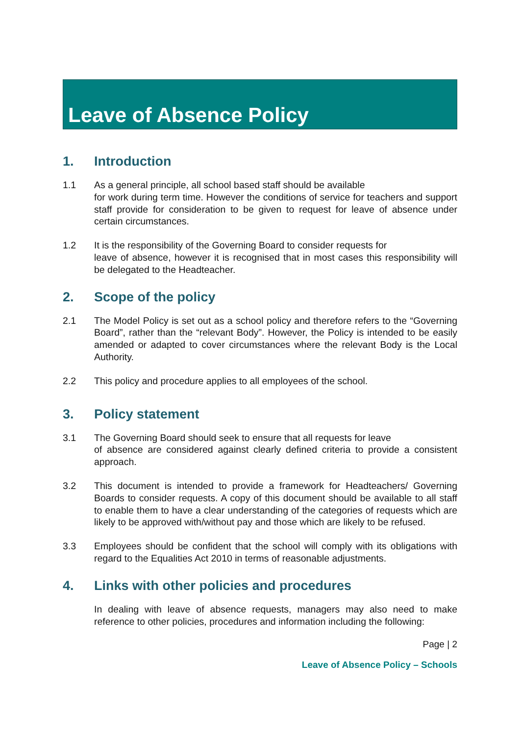Leave of Absence Policy
1. Introduction
1.1 As a general principle, all school based staff should be available
for work during term time. However the conditions of service for teachers and support staff provide for consideration to be given to request for leave of absence under certain circumstances.
1.2 It is the responsibility of the Governing Board to consider requests for
leave of absence, however it is recognised that in most cases this responsibility will be delegated to the Headteacher.
2. Scope of the policy
2.1 The Model Policy is set out as a school policy and therefore refers to the “Governing Board”, rather than the “relevant Body”. However, the Policy is intended to be easily amended or adapted to cover circumstances where the relevant Body is the Local Authority.
2.2 This policy and procedure applies to all employees of the school.
3. Policy statement
3.1 The Governing Board should seek to ensure that all requests for leave
of absence are considered against clearly defined criteria to provide a consistent approach.
3.2 This document is intended to provide a framework for Headteachers/ Governing Boards to consider requests. A copy of this document should be available to all staff to enable them to have a clear understanding of the categories of requests which are likely to be approved with/without pay and those which are likely to be refused.
3.3 Employees should be confident that the school will comply with its obligations with regard to the Equalities Act 2010 in terms of reasonable adjustments.
4. Links with other policies and procedures
In dealing with leave of absence requests, managers may also need to make reference to other policies, procedures and information including the following:
Page | 2
Leave of Absence Policy – Schools